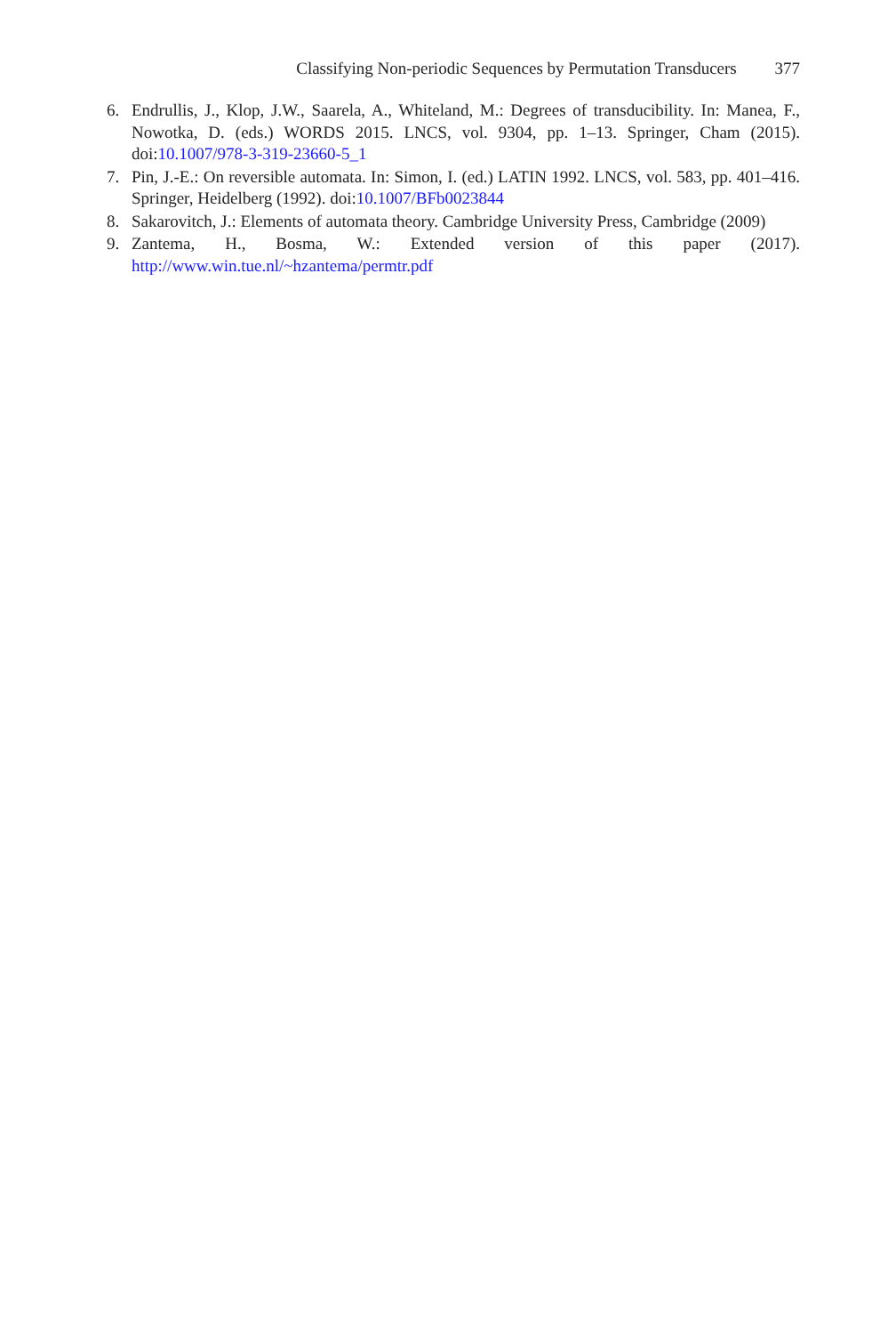Classifying Non-periodic Sequences by Permutation Transducers 377
6. Endrullis, J., Klop, J.W., Saarela, A., Whiteland, M.: Degrees of transducibility. In: Manea, F., Nowotka, D. (eds.) WORDS 2015. LNCS, vol. 9304, pp. 1–13. Springer, Cham (2015). doi:10.1007/978-3-319-23660-5_1
7. Pin, J.-E.: On reversible automata. In: Simon, I. (ed.) LATIN 1992. LNCS, vol. 583, pp. 401–416. Springer, Heidelberg (1992). doi:10.1007/BFb0023844
8. Sakarovitch, J.: Elements of automata theory. Cambridge University Press, Cambridge (2009)
9. Zantema, H., Bosma, W.: Extended version of this paper (2017). http://www.win.tue.nl/~hzantema/permtr.pdf